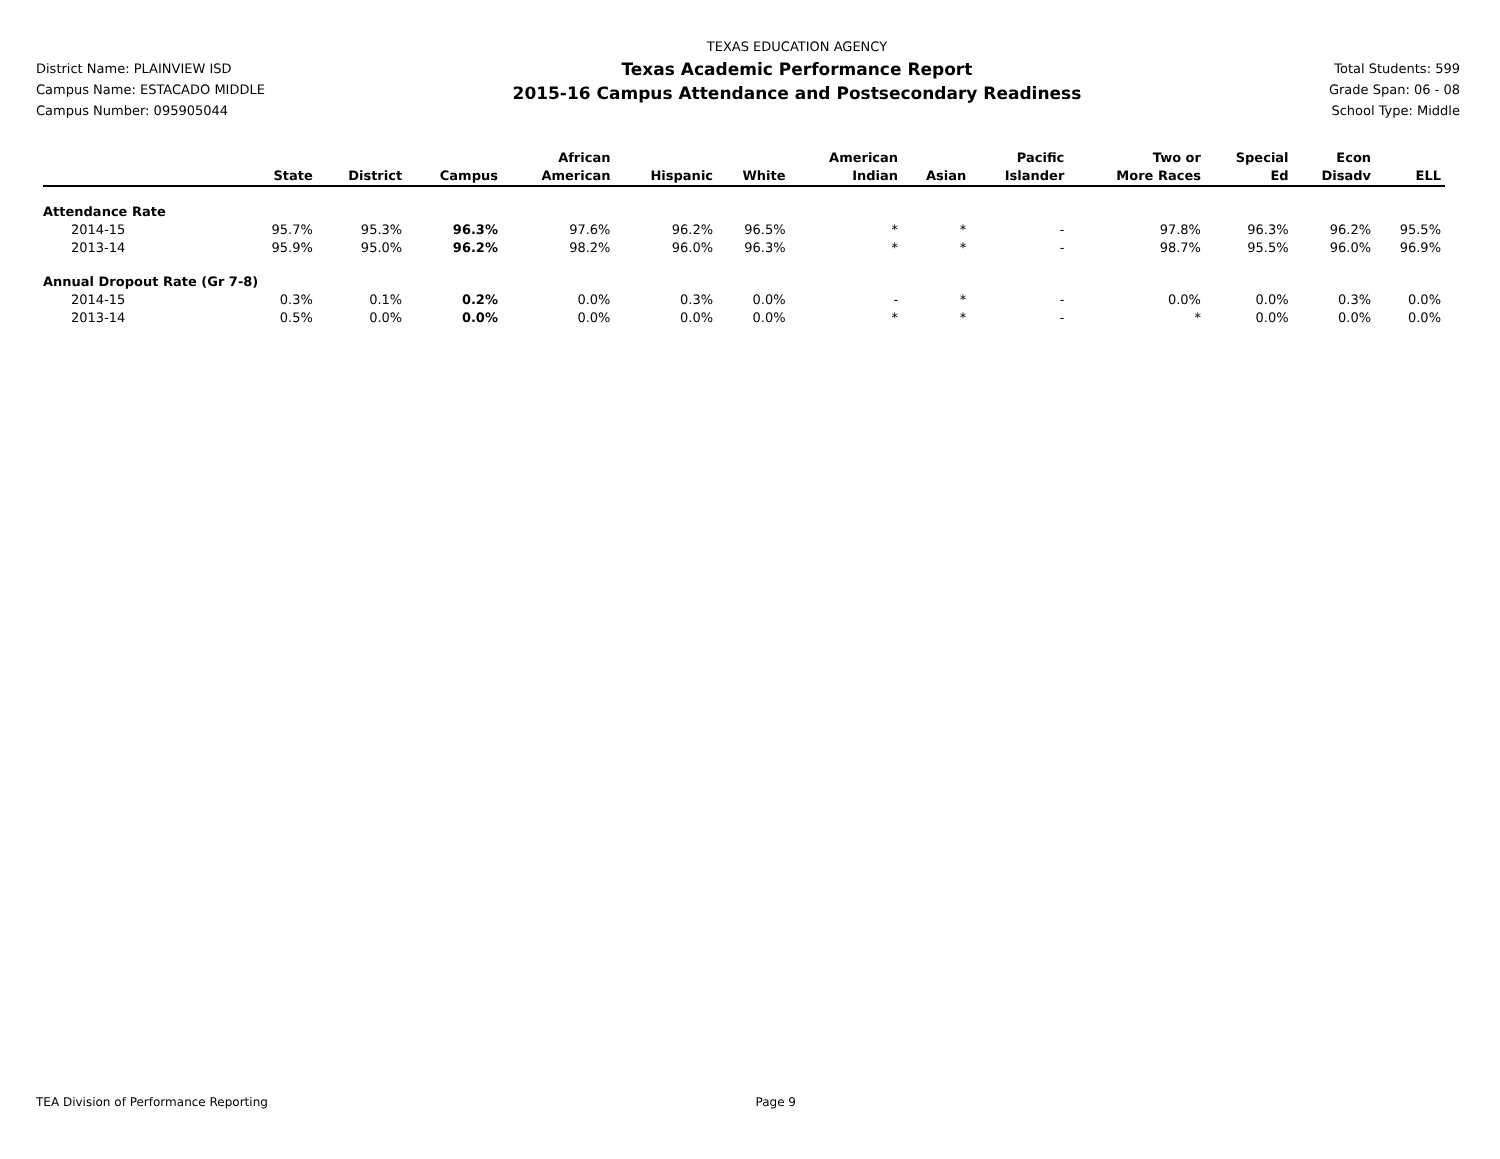District Name: PLAINVIEW ISD
Campus Name: ESTACADO MIDDLE
Campus Number: 095905044
TEXAS EDUCATION AGENCY
Texas Academic Performance Report
2015-16 Campus Attendance and Postsecondary Readiness
Total Students: 599
Grade Span: 06 - 08
School Type: Middle
| | State | District | Campus | African American | Hispanic | White | American Indian | Asian | Pacific Islander | Two or More Races | Special Ed | Econ Disadv | ELL |
| --- | --- | --- | --- | --- | --- | --- | --- | --- | --- | --- | --- | --- | --- |
| Attendance Rate | | | | | | | | | | | | | |
| 2014-15 | 95.7% | 95.3% | 96.3% | 97.6% | 96.2% | 96.5% | * | * | - | 97.8% | 96.3% | 96.2% | 95.5% |
| 2013-14 | 95.9% | 95.0% | 96.2% | 98.2% | 96.0% | 96.3% | * | * | - | 98.7% | 95.5% | 96.0% | 96.9% |
| Annual Dropout Rate (Gr 7-8) | | | | | | | | | | | | | |
| 2014-15 | 0.3% | 0.1% | 0.2% | 0.0% | 0.3% | 0.0% | - | * | - | 0.0% | 0.0% | 0.3% | 0.0% |
| 2013-14 | 0.5% | 0.0% | 0.0% | 0.0% | 0.0% | 0.0% | * | * | - | * | 0.0% | 0.0% | 0.0% |
TEA Division of Performance Reporting Page 9